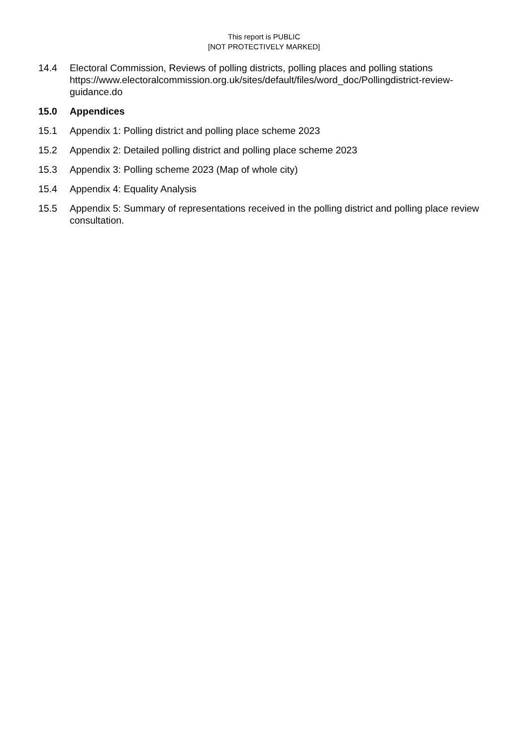This report is PUBLIC
[NOT PROTECTIVELY MARKED]
14.4 Electoral Commission, Reviews of polling districts, polling places and polling stations https://www.electoralcommission.org.uk/sites/default/files/word_doc/Pollingdistrict-review-guidance.do
15.0 Appendices
15.1 Appendix 1: Polling district and polling place scheme 2023
15.2 Appendix 2: Detailed polling district and polling place scheme 2023
15.3 Appendix 3: Polling scheme 2023 (Map of whole city)
15.4 Appendix 4: Equality Analysis
15.5 Appendix 5: Summary of representations received in the polling district and polling place review consultation.